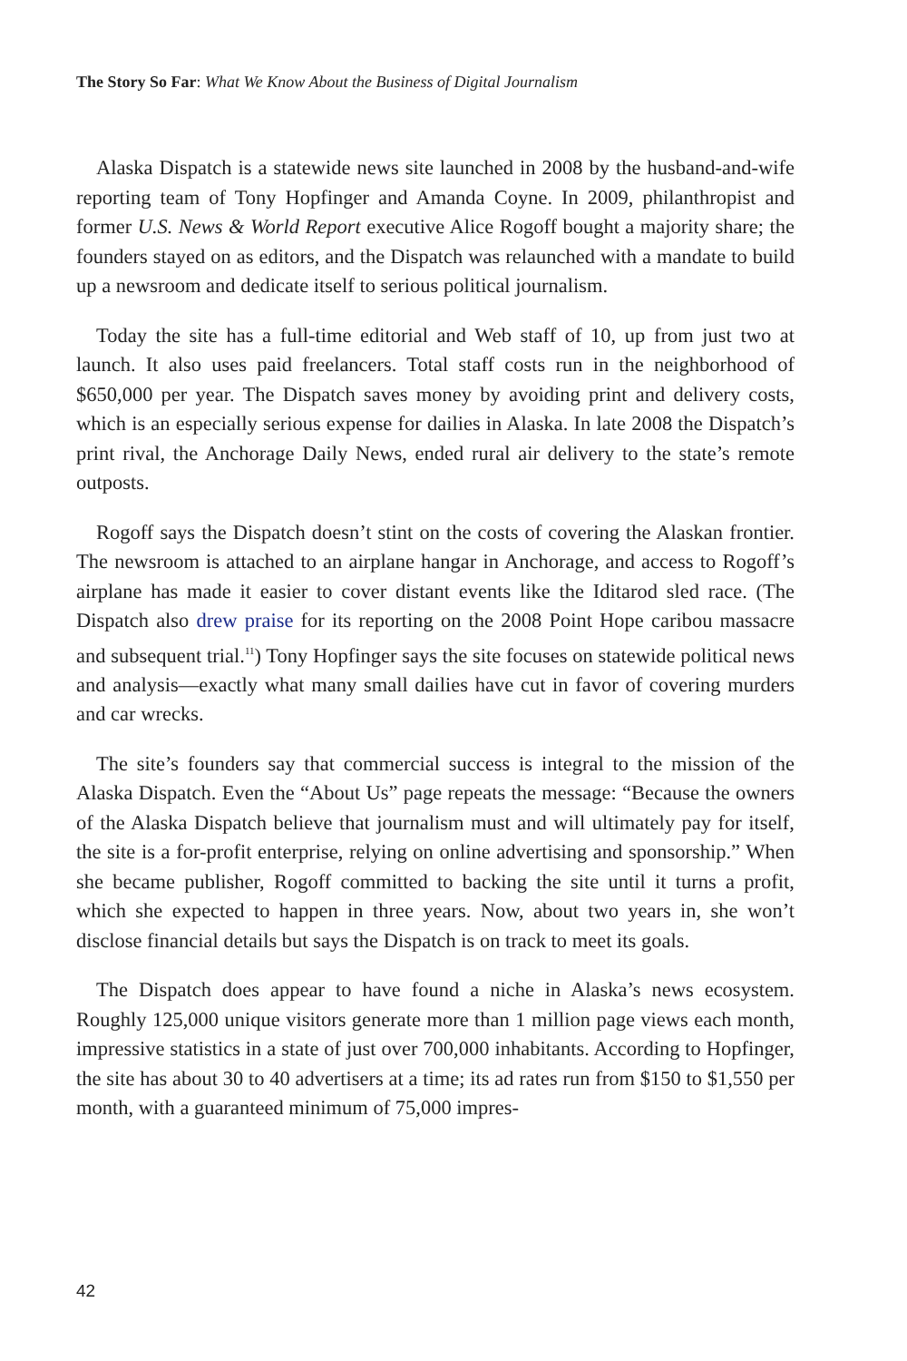The Story So Far: What We Know About the Business of Digital Journalism
Alaska Dispatch is a statewide news site launched in 2008 by the husband-and-wife reporting team of Tony Hopfinger and Amanda Coyne. In 2009, philanthropist and former U.S. News & World Report executive Alice Rogoff bought a majority share; the founders stayed on as editors, and the Dispatch was relaunched with a mandate to build up a newsroom and dedicate itself to serious political journalism.
Today the site has a full-time editorial and Web staff of 10, up from just two at launch. It also uses paid freelancers. Total staff costs run in the neighborhood of $650,000 per year. The Dispatch saves money by avoiding print and delivery costs, which is an especially serious expense for dailies in Alaska. In late 2008 the Dispatch’s print rival, the Anchorage Daily News, ended rural air delivery to the state’s remote outposts.
Rogoff says the Dispatch doesn’t stint on the costs of covering the Alaskan frontier. The newsroom is attached to an airplane hangar in Anchorage, and access to Rogoff’s airplane has made it easier to cover distant events like the Iditarod sled race. (The Dispatch also drew praise for its reporting on the 2008 Point Hope caribou massacre and subsequent trial.<sup>11</sup>) Tony Hopfinger says the site focuses on statewide political news and analysis—exactly what many small dailies have cut in favor of covering murders and car wrecks.
The site’s founders say that commercial success is integral to the mission of the Alaska Dispatch. Even the “About Us” page repeats the message: “Because the owners of the Alaska Dispatch believe that journalism must and will ultimately pay for itself, the site is a for-profit enterprise, relying on online advertising and sponsorship.” When she became publisher, Rogoff committed to backing the site until it turns a profit, which she expected to happen in three years. Now, about two years in, she won’t disclose financial details but says the Dispatch is on track to meet its goals.
The Dispatch does appear to have found a niche in Alaska’s news ecosystem. Roughly 125,000 unique visitors generate more than 1 million page views each month, impressive statistics in a state of just over 700,000 inhabitants. According to Hopfinger, the site has about 30 to 40 advertisers at a time; its ad rates run from $150 to $1,550 per month, with a guaranteed minimum of 75,000 impres-
42